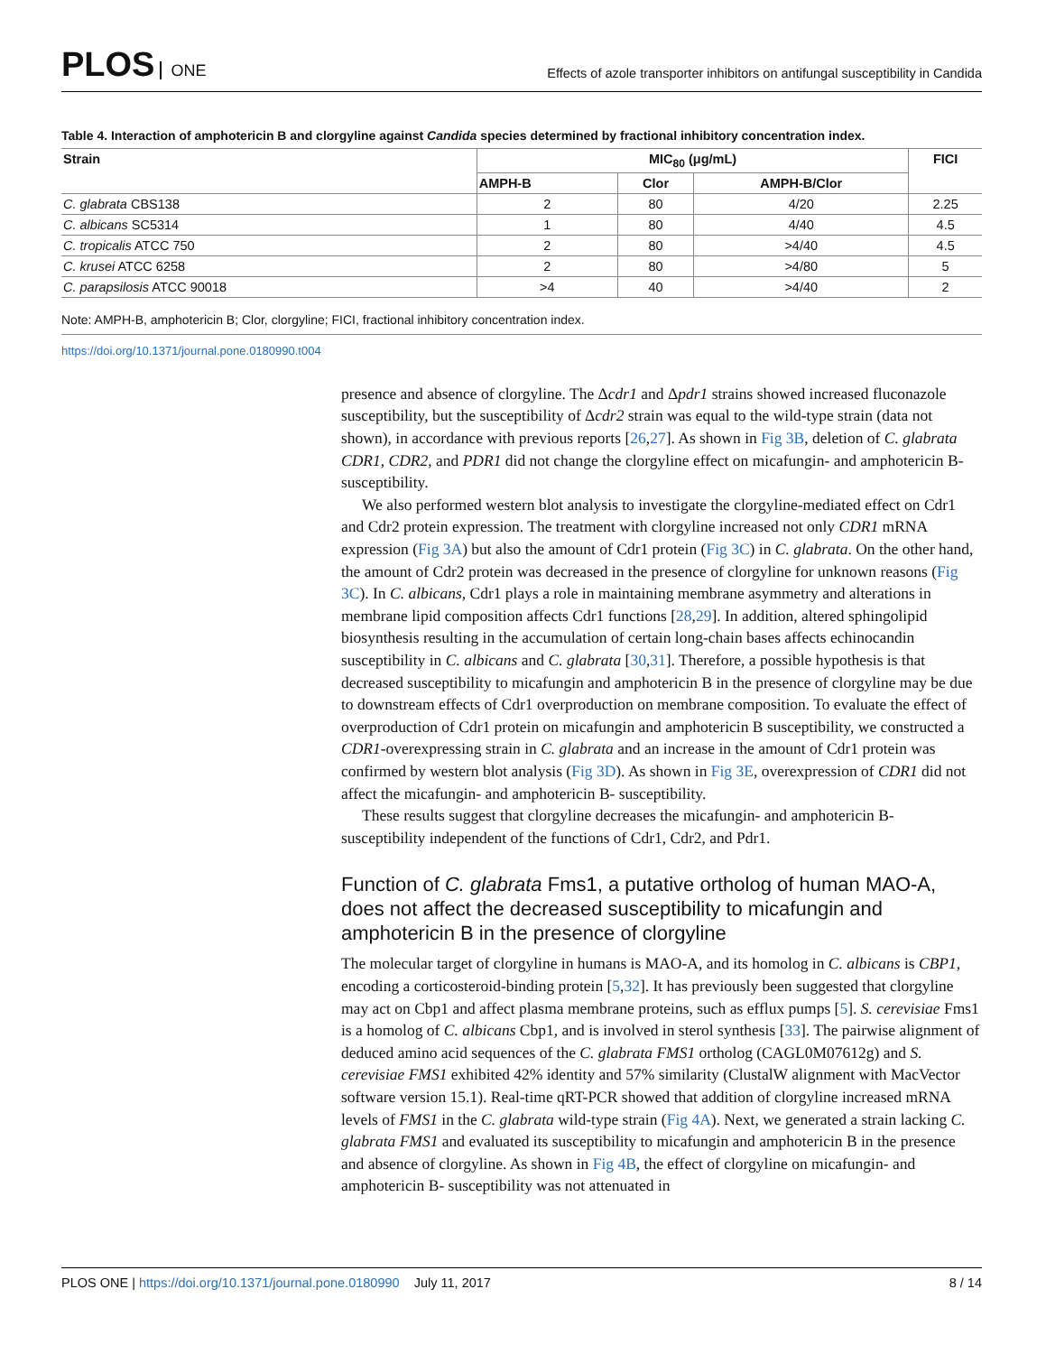PLOS ONE
Effects of azole transporter inhibitors on antifungal susceptibility in Candida
Table 4. Interaction of amphotericin B and clorgyline against Candida species determined by fractional inhibitory concentration index.
| Strain | MIC<sub>80</sub> (μg/mL) | | | FICI |
| --- | --- | --- | --- | --- |
| | AMPH-B | Clor | AMPH-B/Clor | |
| C. glabrata CBS138 | 2 | 80 | 4/20 | 2.25 |
| C. albicans SC5314 | 1 | 80 | 4/40 | 4.5 |
| C. tropicalis ATCC 750 | 2 | 80 | >4/40 | 4.5 |
| C. krusei ATCC 6258 | 2 | 80 | >4/80 | 5 |
| C. parapsilosis ATCC 90018 | >4 | 40 | >4/40 | 2 |
Note: AMPH-B, amphotericin B; Clor, clorgyline; FICI, fractional inhibitory concentration index.
https://doi.org/10.1371/journal.pone.0180990.t004
presence and absence of clorgyline. The Δcdr1 and Δpdr1 strains showed increased fluconazole susceptibility, but the susceptibility of Δcdr2 strain was equal to the wild-type strain (data not shown), in accordance with previous reports [26,27]. As shown in Fig 3B, deletion of C. glabrata CDR1, CDR2, and PDR1 did not change the clorgyline effect on micafungin- and amphotericin B- susceptibility.
We also performed western blot analysis to investigate the clorgyline-mediated effect on Cdr1 and Cdr2 protein expression. The treatment with clorgyline increased not only CDR1 mRNA expression (Fig 3A) but also the amount of Cdr1 protein (Fig 3C) in C. glabrata. On the other hand, the amount of Cdr2 protein was decreased in the presence of clorgyline for unknown reasons (Fig 3C). In C. albicans, Cdr1 plays a role in maintaining membrane asymmetry and alterations in membrane lipid composition affects Cdr1 functions [28,29]. In addition, altered sphingolipid biosynthesis resulting in the accumulation of certain long-chain bases affects echinocandin susceptibility in C. albicans and C. glabrata [30,31]. Therefore, a possible hypothesis is that decreased susceptibility to micafungin and amphotericin B in the presence of clorgyline may be due to downstream effects of Cdr1 overproduction on membrane composition. To evaluate the effect of overproduction of Cdr1 protein on micafungin and amphotericin B susceptibility, we constructed a CDR1-overexpressing strain in C. glabrata and an increase in the amount of Cdr1 protein was confirmed by western blot analysis (Fig 3D). As shown in Fig 3E, overexpression of CDR1 did not affect the micafungin- and amphotericin B- susceptibility.
These results suggest that clorgyline decreases the micafungin- and amphotericin B- susceptibility independent of the functions of Cdr1, Cdr2, and Pdr1.
Function of C. glabrata Fms1, a putative ortholog of human MAO-A, does not affect the decreased susceptibility to micafungin and amphotericin B in the presence of clorgyline
The molecular target of clorgyline in humans is MAO-A, and its homolog in C. albicans is CBP1, encoding a corticosteroid-binding protein [5,32]. It has previously been suggested that clorgyline may act on Cbp1 and affect plasma membrane proteins, such as efflux pumps [5]. S. cerevisiae Fms1 is a homolog of C. albicans Cbp1, and is involved in sterol synthesis [33]. The pairwise alignment of deduced amino acid sequences of the C. glabrata FMS1 ortholog (CAGL0M07612g) and S. cerevisiae FMS1 exhibited 42% identity and 57% similarity (ClustalW alignment with MacVector software version 15.1). Real-time qRT-PCR showed that addition of clorgyline increased mRNA levels of FMS1 in the C. glabrata wild-type strain (Fig 4A). Next, we generated a strain lacking C. glabrata FMS1 and evaluated its susceptibility to micafungin and amphotericin B in the presence and absence of clorgyline. As shown in Fig 4B, the effect of clorgyline on micafungin- and amphotericin B- susceptibility was not attenuated in
PLOS ONE | https://doi.org/10.1371/journal.pone.0180990 July 11, 2017
8 / 14